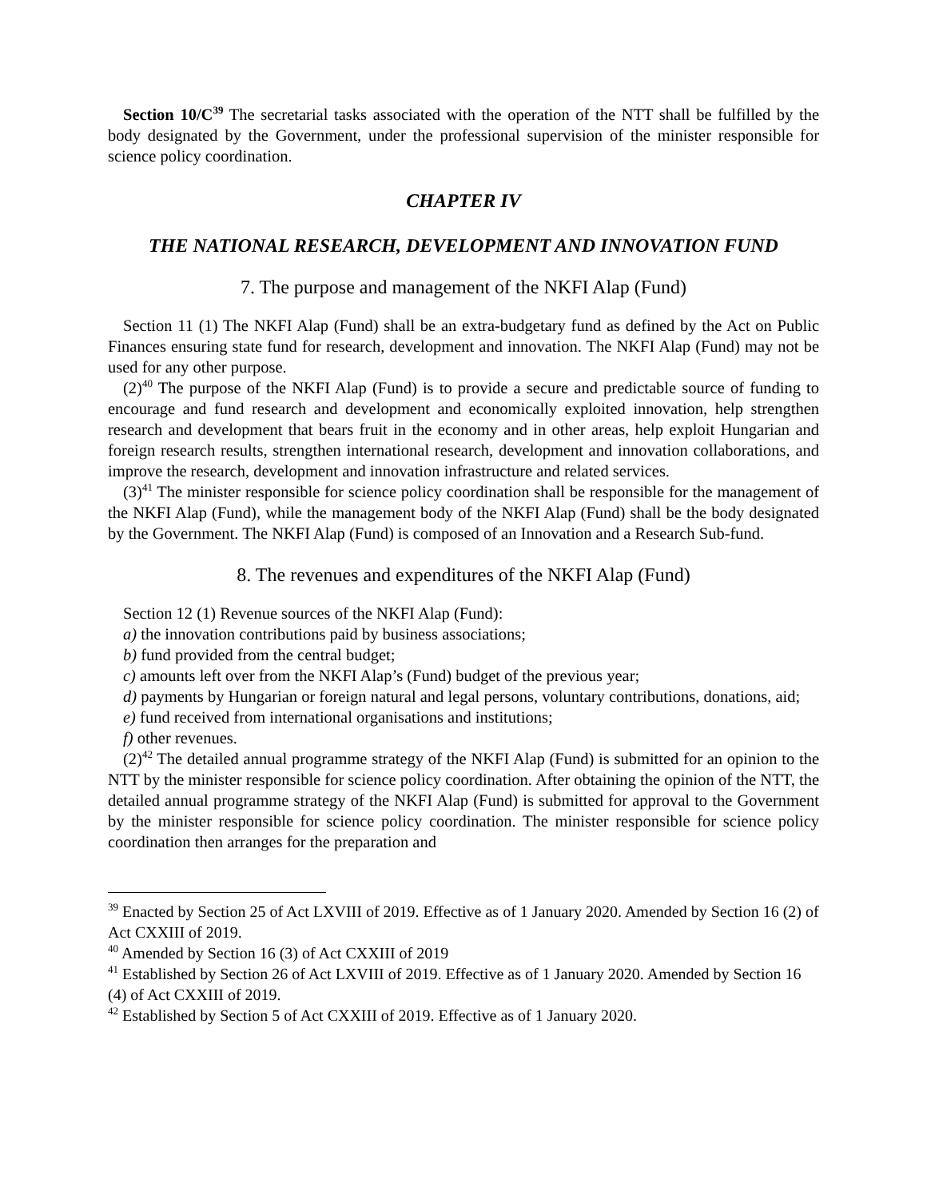Section 10/C<sup>39</sup> The secretarial tasks associated with the operation of the NTT shall be fulfilled by the body designated by the Government, under the professional supervision of the minister responsible for science policy coordination.
CHAPTER IV
THE NATIONAL RESEARCH, DEVELOPMENT AND INNOVATION FUND
7. The purpose and management of the NKFI Alap (Fund)
Section 11 (1) The NKFI Alap (Fund) shall be an extra-budgetary fund as defined by the Act on Public Finances ensuring state fund for research, development and innovation. The NKFI Alap (Fund) may not be used for any other purpose.
(2)<sup>40</sup> The purpose of the NKFI Alap (Fund) is to provide a secure and predictable source of funding to encourage and fund research and development and economically exploited innovation, help strengthen research and development that bears fruit in the economy and in other areas, help exploit Hungarian and foreign research results, strengthen international research, development and innovation collaborations, and improve the research, development and innovation infrastructure and related services.
(3)<sup>41</sup> The minister responsible for science policy coordination shall be responsible for the management of the NKFI Alap (Fund), while the management body of the NKFI Alap (Fund) shall be the body designated by the Government. The NKFI Alap (Fund) is composed of an Innovation and a Research Sub-fund.
8. The revenues and expenditures of the NKFI Alap (Fund)
Section 12 (1) Revenue sources of the NKFI Alap (Fund):
a) the innovation contributions paid by business associations;
b) fund provided from the central budget;
c) amounts left over from the NKFI Alap’s (Fund) budget of the previous year;
d) payments by Hungarian or foreign natural and legal persons, voluntary contributions, donations, aid;
e) fund received from international organisations and institutions;
f) other revenues.
(2)<sup>42</sup> The detailed annual programme strategy of the NKFI Alap (Fund) is submitted for an opinion to the NTT by the minister responsible for science policy coordination. After obtaining the opinion of the NTT, the detailed annual programme strategy of the NKFI Alap (Fund) is submitted for approval to the Government by the minister responsible for science policy coordination. The minister responsible for science policy coordination then arranges for the preparation and
<sup>39</sup> Enacted by Section 25 of Act LXVIII of 2019. Effective as of 1 January 2020. Amended by Section 16 (2) of Act CXXIII of 2019.
<sup>40</sup> Amended by Section 16 (3) of Act CXXIII of 2019
<sup>41</sup> Established by Section 26 of Act LXVIII of 2019. Effective as of 1 January 2020. Amended by Section 16 (4) of Act CXXIII of 2019.
<sup>42</sup> Established by Section 5 of Act CXXIII of 2019. Effective as of 1 January 2020.